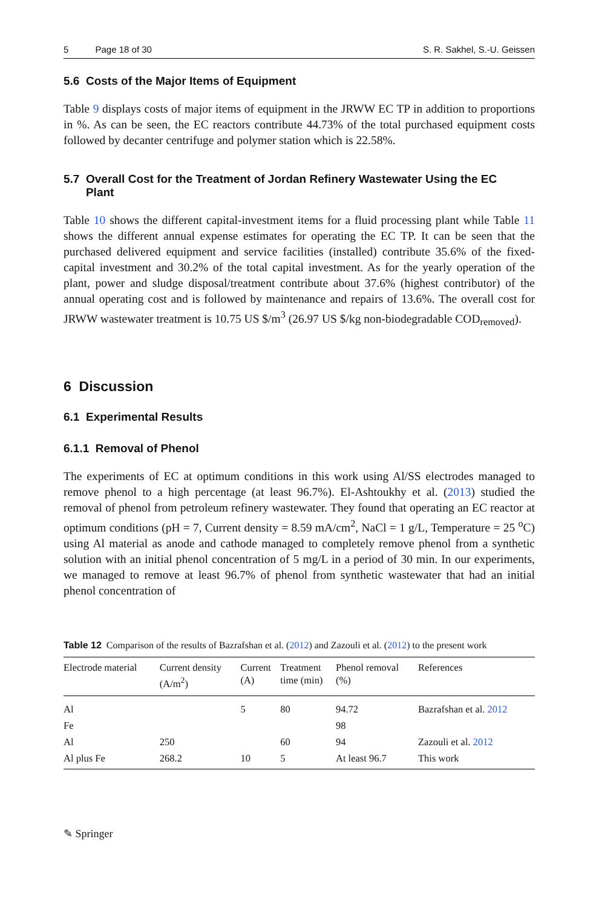5 Page 18 of 30 S. R. Sakhel, S.-U. Geissen
5.6 Costs of the Major Items of Equipment
Table 9 displays costs of major items of equipment in the JRWW EC TP in addition to proportions in %. As can be seen, the EC reactors contribute 44.73% of the total purchased equipment costs followed by decanter centrifuge and polymer station which is 22.58%.
5.7 Overall Cost for the Treatment of Jordan Refinery Wastewater Using the EC
Plant
Table 10 shows the different capital-investment items for a fluid processing plant while Table 11 shows the different annual expense estimates for operating the EC TP. It can be seen that the purchased delivered equipment and service facilities (installed) contribute 35.6% of the fixed-capital investment and 30.2% of the total capital investment. As for the yearly operation of the plant, power and sludge disposal/treatment contribute about 37.6% (highest contributor) of the annual operating cost and is followed by maintenance and repairs of 13.6%. The overall cost for JRWW wastewater treatment is 10.75 US $/m<sup>3</sup> (26.97 US $/kg non-biodegradable COD<sub>removed</sub>).
6 Discussion
6.1 Experimental Results
6.1.1 Removal of Phenol
The experiments of EC at optimum conditions in this work using Al/SS electrodes managed to remove phenol to a high percentage (at least 96.7%). El-Ashtoukhy et al. (2013) studied the removal of phenol from petroleum refinery wastewater. They found that operating an EC reactor at optimum conditions (pH = 7, Current density = 8.59 mA/cm<sup>2</sup>, NaCl = 1 g/L, Temperature = 25 <sup>o</sup>C) using Al material as anode and cathode managed to completely remove phenol from a synthetic solution with an initial phenol concentration of 5 mg/L in a period of 30 min. In our experiments, we managed to remove at least 96.7% of phenol from synthetic wastewater that had an initial phenol concentration of
Table 12 Comparison of the results of Bazrafshan et al. (2012) and Zazouli et al. (2012) to the present work
| Electrode material | Current density (A/m<sup>2</sup>) | Current (A) | Treatment time (min) | Phenol removal (%) | References |
| --- | --- | --- | --- | --- | --- |
| Al | | 5 | 80 | 94.72 | Bazrafshan et al. 2012 |
| Fe | | | | 98 | |
| Al | 250 | | 60 | 94 | Zazouli et al. 2012 |
| Al plus Fe | 268.2 | 10 | 5 | At least 96.7 | This work |
✎ Springer